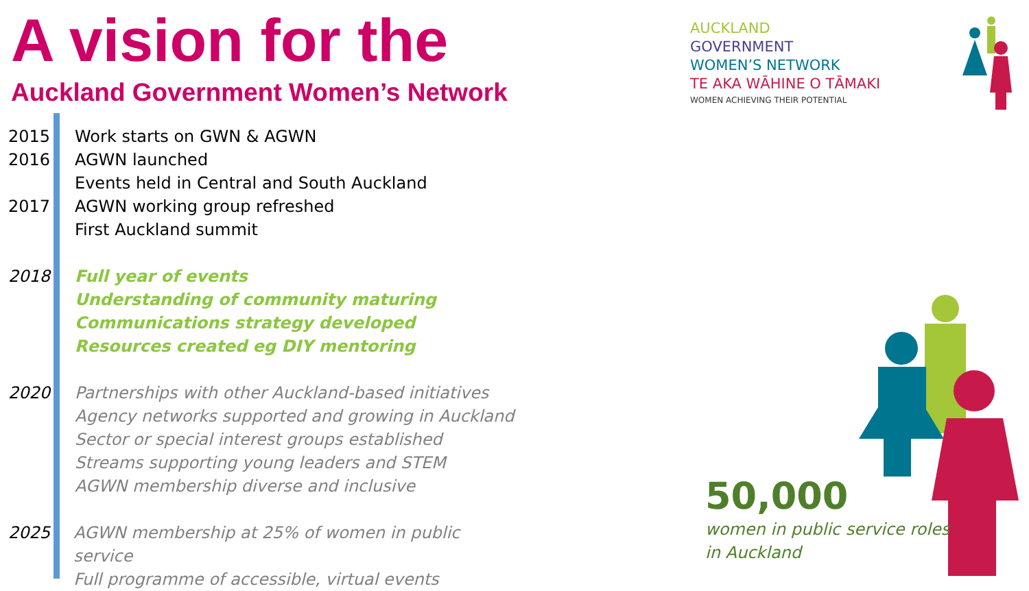A vision for the
Auckland Government Women’s Network
2015 Work starts on GWN & AGWN
2016 AGWN launched
Events held in Central and South Auckland
2017 AGWN working group refreshed
First Auckland summit
2018 Full year of events
Understanding of community maturing
Communications strategy developed
Resources created eg DIY mentoring
2020 Partnerships with other Auckland-based initiatives
Agency networks supported and growing in Auckland
Sector or special interest groups established
Streams supporting young leaders and STEM
AGWN membership diverse and inclusive
2025 AGWN membership at 25% of women in public service
Full programme of accessible, virtual events
AUCKLAND
GOVERNMENT
WOMEN’S NETWORK
TE AKA WĀHINE O TĀMAKI
WOMEN ACHIEVING THEIR POTENTIAL
50,000
women in public service roles
in Auckland